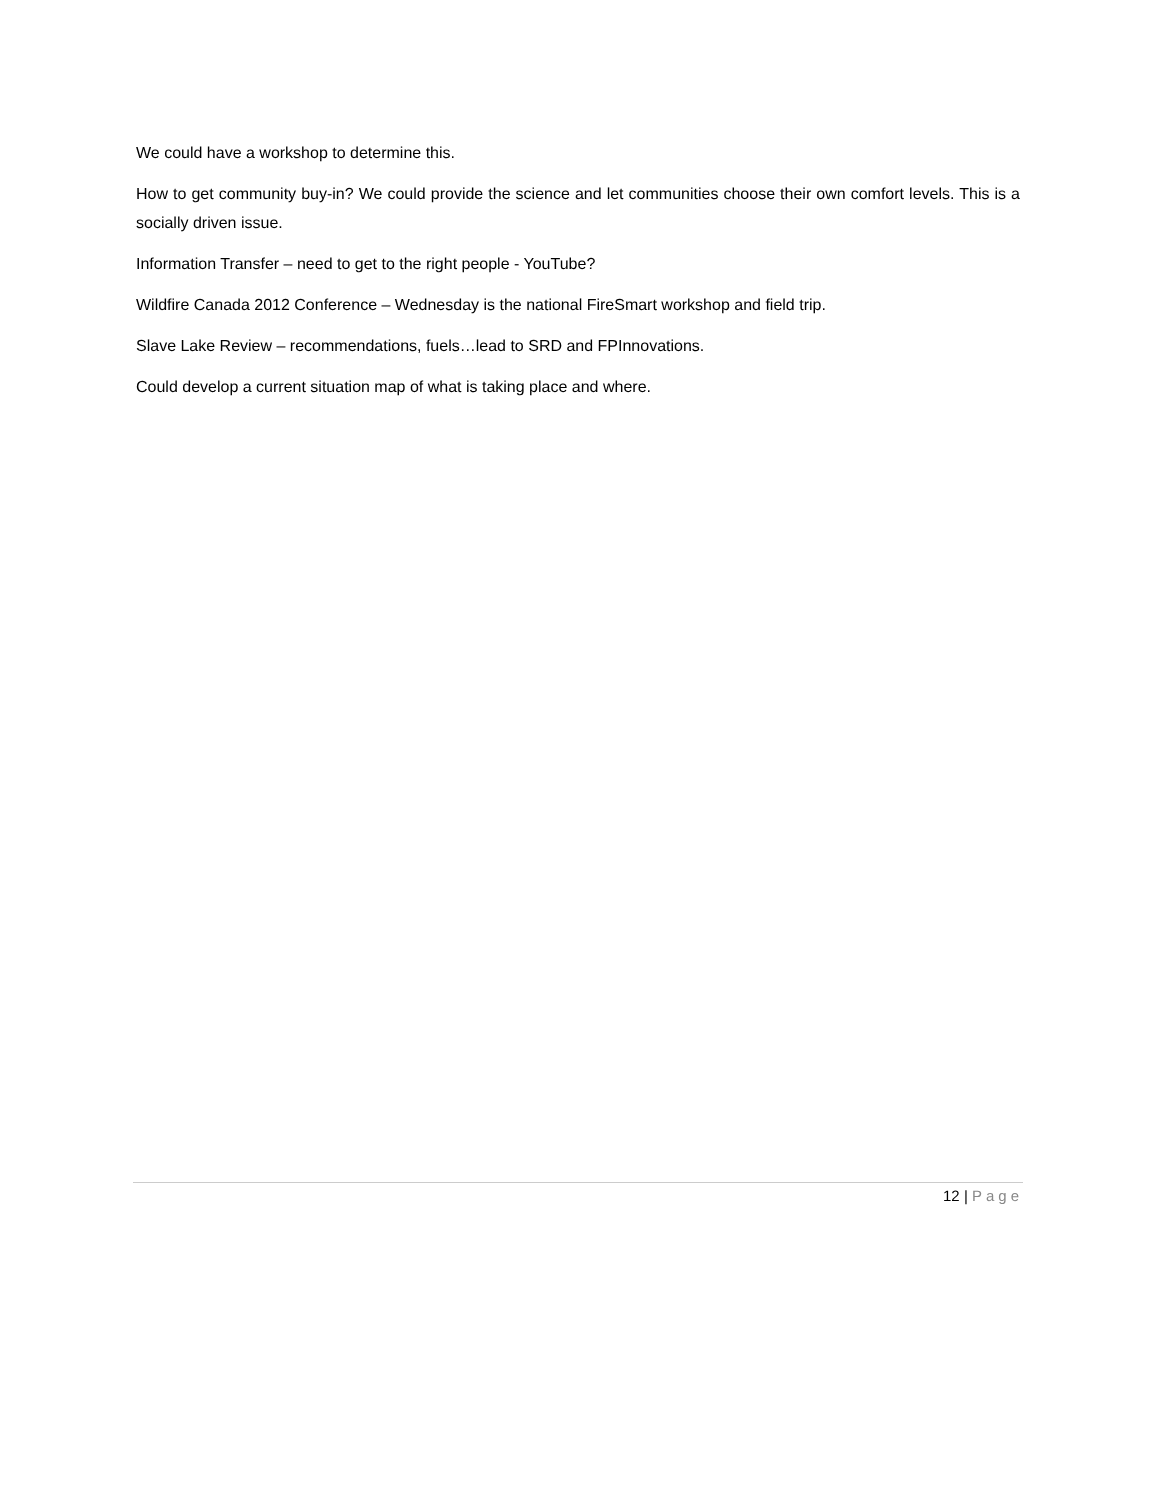We could have a workshop to determine this.
How to get community buy-in? We could provide the science and let communities choose their own comfort levels. This is a socially driven issue.
Information Transfer – need to get to the right people - YouTube?
Wildfire Canada 2012 Conference – Wednesday is the national FireSmart workshop and field trip.
Slave Lake Review – recommendations, fuels…lead to SRD and FPInnovations.
Could develop a current situation map of what is taking place and where.
12 | Page